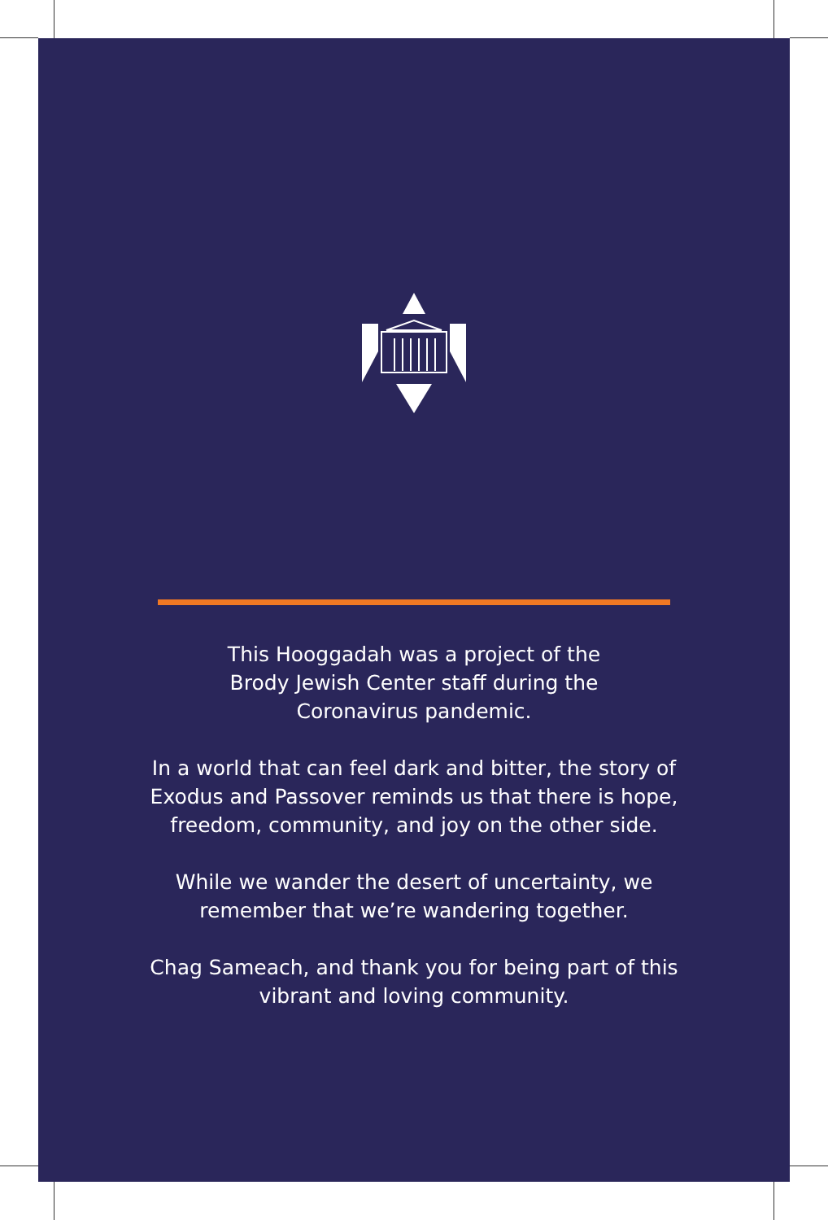This Hooggadah was a project of the
Brody Jewish Center staff during the
Coronavirus pandemic.
In a world that can feel dark and bitter, the story of Exodus and Passover reminds us that there is hope, freedom, community, and joy on the other side.
While we wander the desert of uncertainty, we remember that we’re wandering together.
Chag Sameach, and thank you for being part of this vibrant and loving community.